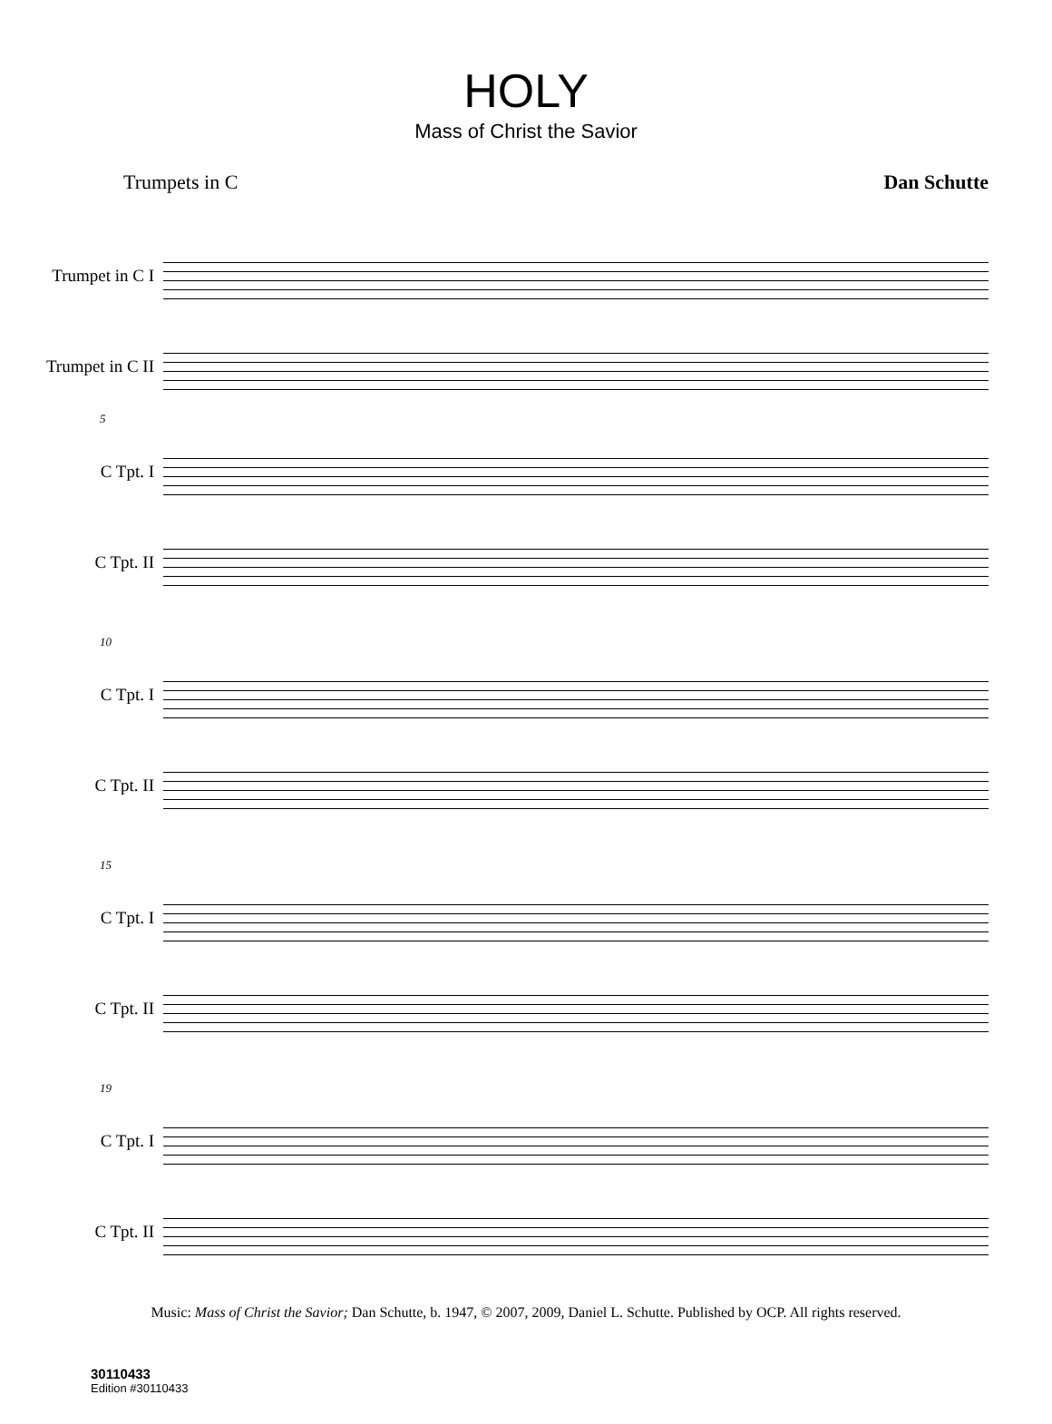HOLY
Mass of Christ the Savior
Trumpets in C Dan Schutte
Trumpet in C I
Trumpet in C II
5
C Tpt. I
C Tpt. II
10
C Tpt. I
C Tpt. II
15
C Tpt. I
C Tpt. II
19
C Tpt. I
C Tpt. II
Music: Mass of Christ the Savior; Dan Schutte, b. 1947, © 2007, 2009, Daniel L. Schutte. Published by OCP. All rights reserved.
30110433
Edition #30110433